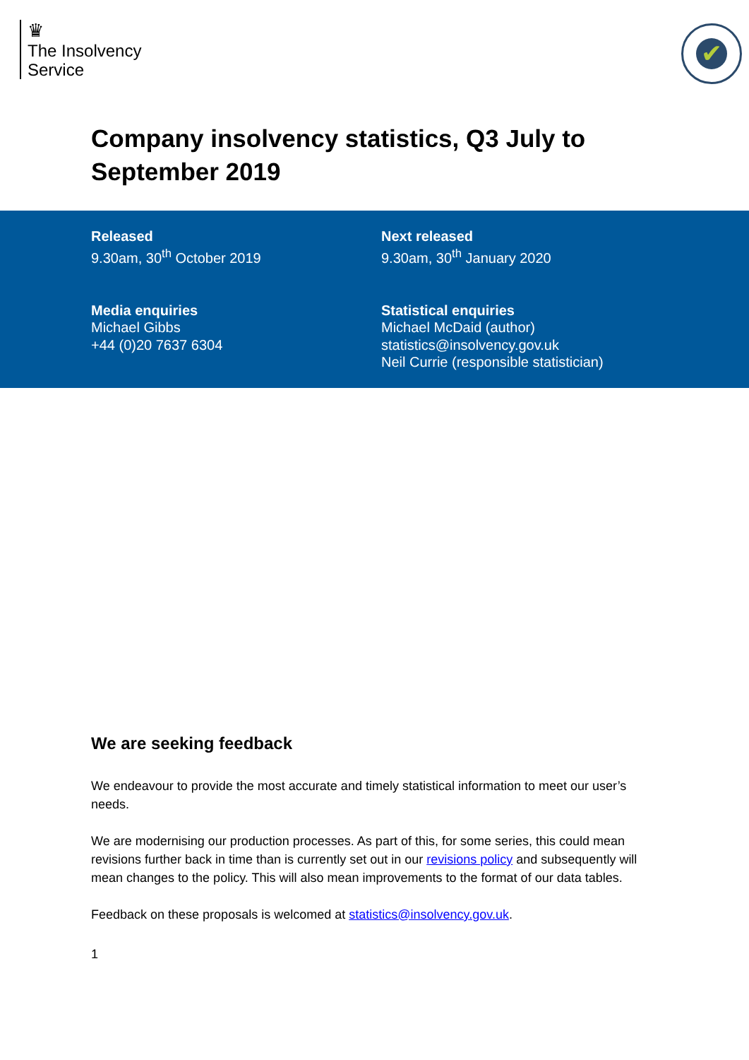♛
The Insolvency
Service
✔
Company insolvency statistics, Q3 July to September 2019
Released
9.30am, 30<sup>th</sup> October 2019
Next released
9.30am, 30<sup>th</sup> January 2020
Media enquiries
Michael Gibbs
+44 (0)20 7637 6304
Statistical enquiries
Michael McDaid (author)
statistics@insolvency.gov.uk
Neil Currie (responsible statistician)
We are seeking feedback
We endeavour to provide the most accurate and timely statistical information to meet our user’s needs.
We are modernising our production processes. As part of this, for some series, this could mean revisions further back in time than is currently set out in our revisions policy and subsequently will mean changes to the policy. This will also mean improvements to the format of our data tables.
Feedback on these proposals is welcomed at statistics@insolvency.gov.uk.
1